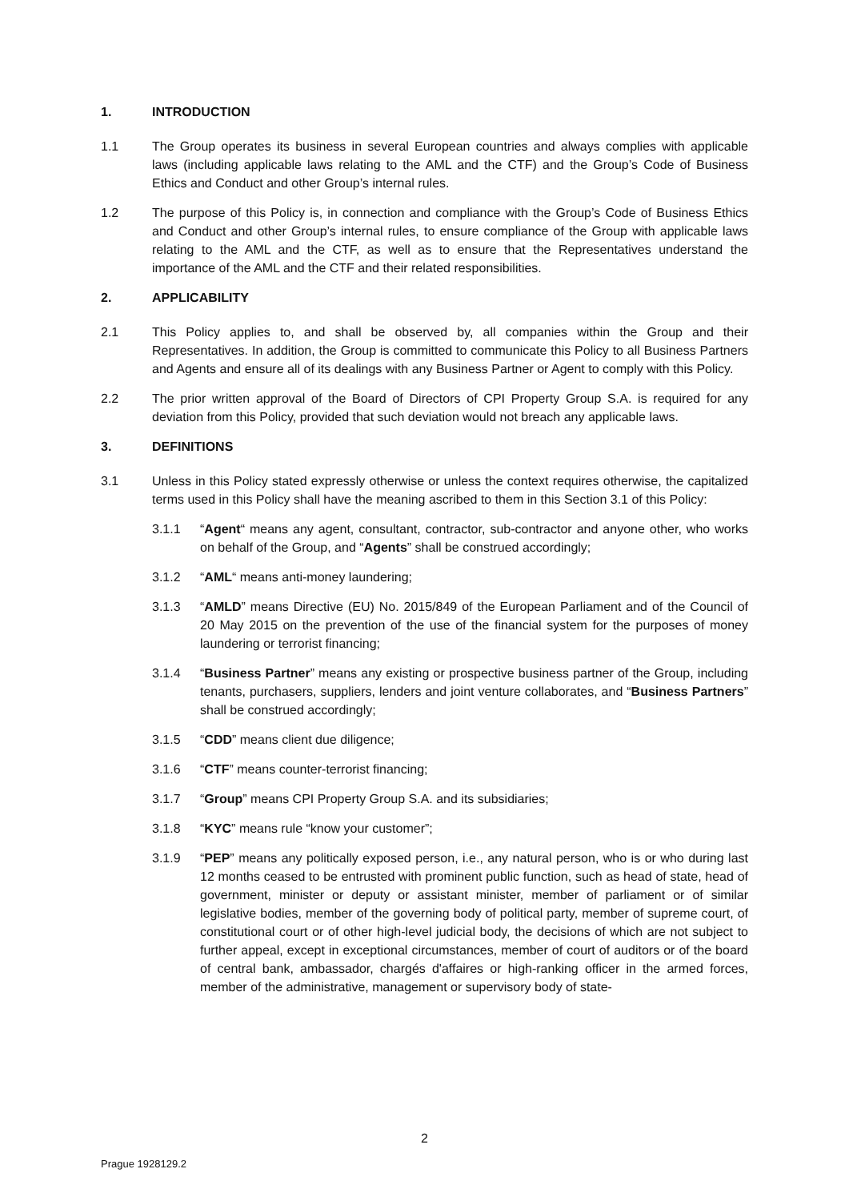1. INTRODUCTION
1.1 The Group operates its business in several European countries and always complies with applicable laws (including applicable laws relating to the AML and the CTF) and the Group’s Code of Business Ethics and Conduct and other Group’s internal rules.
1.2 The purpose of this Policy is, in connection and compliance with the Group’s Code of Business Ethics and Conduct and other Group’s internal rules, to ensure compliance of the Group with applicable laws relating to the AML and the CTF, as well as to ensure that the Representatives understand the importance of the AML and the CTF and their related responsibilities.
2. APPLICABILITY
2.1 This Policy applies to, and shall be observed by, all companies within the Group and their Representatives. In addition, the Group is committed to communicate this Policy to all Business Partners and Agents and ensure all of its dealings with any Business Partner or Agent to comply with this Policy.
2.2 The prior written approval of the Board of Directors of CPI Property Group S.A. is required for any deviation from this Policy, provided that such deviation would not breach any applicable laws.
3. DEFINITIONS
3.1 Unless in this Policy stated expressly otherwise or unless the context requires otherwise, the capitalized terms used in this Policy shall have the meaning ascribed to them in this Section 3.1 of this Policy:
3.1.1 “Agent“ means any agent, consultant, contractor, sub-contractor and anyone other, who works on behalf of the Group, and “Agents” shall be construed accordingly;
3.1.2 “AML“ means anti-money laundering;
3.1.3 “AMLD” means Directive (EU) No. 2015/849 of the European Parliament and of the Council of 20 May 2015 on the prevention of the use of the financial system for the purposes of money laundering or terrorist financing;
3.1.4 “Business Partner” means any existing or prospective business partner of the Group, including tenants, purchasers, suppliers, lenders and joint venture collaborates, and “Business Partners” shall be construed accordingly;
3.1.5 “CDD” means client due diligence;
3.1.6 “CTF” means counter-terrorist financing;
3.1.7 “Group” means CPI Property Group S.A. and its subsidiaries;
3.1.8 “KYC” means rule “know your customer”;
3.1.9 “PEP” means any politically exposed person, i.e., any natural person, who is or who during last 12 months ceased to be entrusted with prominent public function, such as head of state, head of government, minister or deputy or assistant minister, member of parliament or of similar legislative bodies, member of the governing body of political party, member of supreme court, of constitutional court or of other high-level judicial body, the decisions of which are not subject to further appeal, except in exceptional circumstances, member of court of auditors or of the board of central bank, ambassador, chargés d'affaires or high-ranking officer in the armed forces, member of the administrative, management or supervisory body of state-
2
Prague 1928129.2